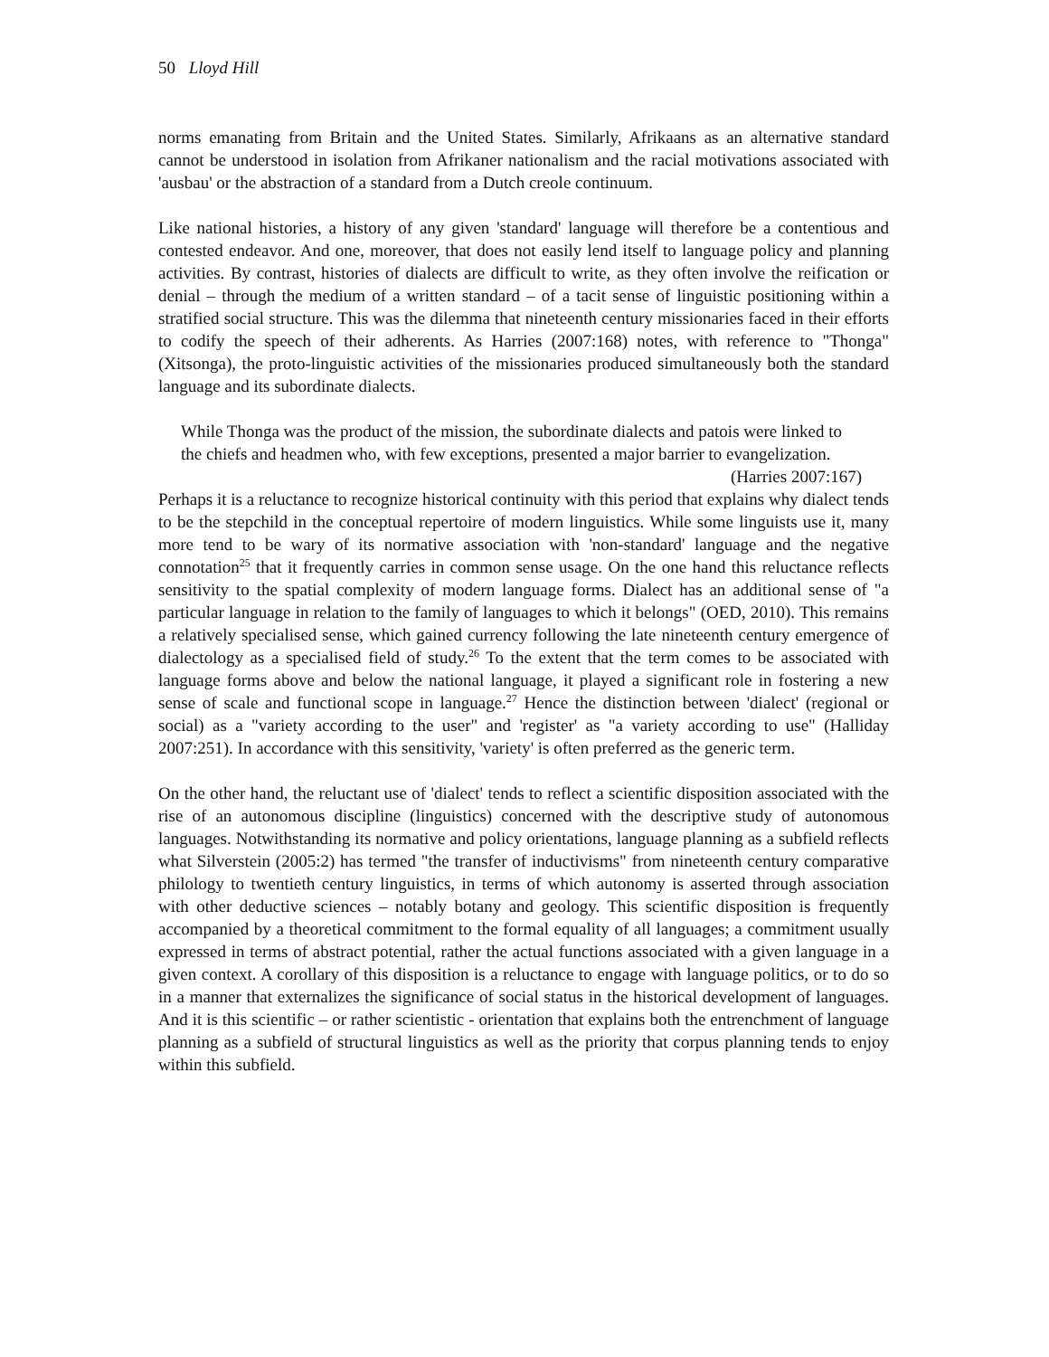50 Lloyd Hill
norms emanating from Britain and the United States. Similarly, Afrikaans as an alternative standard cannot be understood in isolation from Afrikaner nationalism and the racial motivations associated with 'ausbau' or the abstraction of a standard from a Dutch creole continuum.
Like national histories, a history of any given 'standard' language will therefore be a contentious and contested endeavor. And one, moreover, that does not easily lend itself to language policy and planning activities. By contrast, histories of dialects are difficult to write, as they often involve the reification or denial – through the medium of a written standard – of a tacit sense of linguistic positioning within a stratified social structure. This was the dilemma that nineteenth century missionaries faced in their efforts to codify the speech of their adherents. As Harries (2007:168) notes, with reference to "Thonga" (Xitsonga), the proto-linguistic activities of the missionaries produced simultaneously both the standard language and its subordinate dialects.
While Thonga was the product of the mission, the subordinate dialects and patois were linked to the chiefs and headmen who, with few exceptions, presented a major barrier to evangelization. (Harries 2007:167)
Perhaps it is a reluctance to recognize historical continuity with this period that explains why dialect tends to be the stepchild in the conceptual repertoire of modern linguistics. While some linguists use it, many more tend to be wary of its normative association with 'non-standard' language and the negative connotation<sup>25</sup> that it frequently carries in common sense usage. On the one hand this reluctance reflects sensitivity to the spatial complexity of modern language forms. Dialect has an additional sense of "a particular language in relation to the family of languages to which it belongs" (OED, 2010). This remains a relatively specialised sense, which gained currency following the late nineteenth century emergence of dialectology as a specialised field of study.<sup>26</sup> To the extent that the term comes to be associated with language forms above and below the national language, it played a significant role in fostering a new sense of scale and functional scope in language.<sup>27</sup> Hence the distinction between 'dialect' (regional or social) as a "variety according to the user" and 'register' as "a variety according to use" (Halliday 2007:251). In accordance with this sensitivity, 'variety' is often preferred as the generic term.
On the other hand, the reluctant use of 'dialect' tends to reflect a scientific disposition associated with the rise of an autonomous discipline (linguistics) concerned with the descriptive study of autonomous languages. Notwithstanding its normative and policy orientations, language planning as a subfield reflects what Silverstein (2005:2) has termed "the transfer of inductivisms" from nineteenth century comparative philology to twentieth century linguistics, in terms of which autonomy is asserted through association with other deductive sciences – notably botany and geology. This scientific disposition is frequently accompanied by a theoretical commitment to the formal equality of all languages; a commitment usually expressed in terms of abstract potential, rather the actual functions associated with a given language in a given context. A corollary of this disposition is a reluctance to engage with language politics, or to do so in a manner that externalizes the significance of social status in the historical development of languages. And it is this scientific – or rather scientistic - orientation that explains both the entrenchment of language planning as a subfield of structural linguistics as well as the priority that corpus planning tends to enjoy within this subfield.